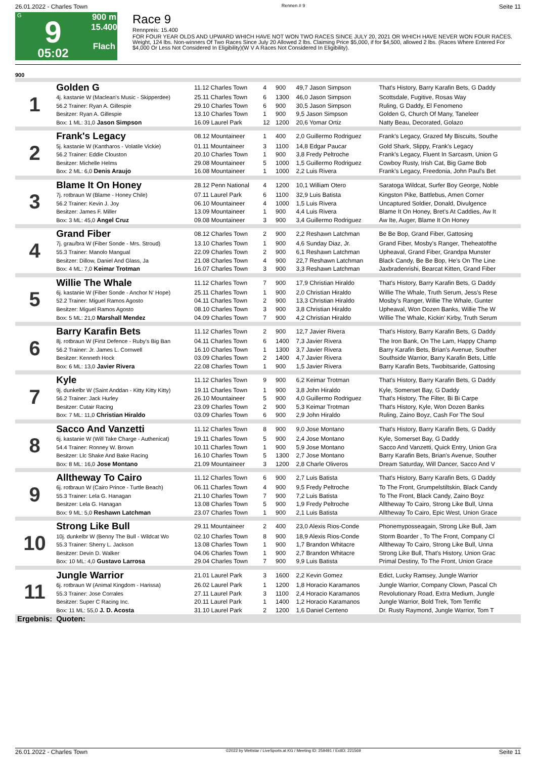26.01.2022 - Charles Town Rennen # 9 Seite 11
G
9
05:02
900 m
15.400
Flach
Race 9
Rennpreis: 15.400
FOR FOUR YEAR OLDS AND UPWARD WHICH HAVE NOT WON TWO RACES SINCE JULY 20, 2021 OR WHICH HAVE NEVER WON FOUR RACES. Weight, 124 lbs. Non-winners Of Two Races Since July 20 Allowed 2 lbs. Claiming Price $5,000, if for $4,500, allowed 2 lbs. (Races Where Entered For $4,000 Or Less Not Considered In Eligibility)(W V A Races Not Considered In Eligibility).
900
| 1 | Golden G | 11.12 Charles Town | 4 | 900 | 49,7 Jason Simpson | That's History, Barry Karafin Bets, G Daddy |
| | 4j. kastanie W (Maclean's Music - Skipperdee) | 25.11 Charles Town | 6 | 1300 | 46,0 Jason Simpson | Scottsdale, Fugitive, Rosas Way |
| | 56.2 Trainer: Ryan A. Gillespie | 29.10 Charles Town | 6 | 900 | 30,5 Jason Simpson | Ruling, G Daddy, El Fenomeno |
| | Besitzer: Ryan A. Gillespie | 13.10 Charles Town | 1 | 900 | 9,5 Jason Simpson | Golden G, Church Of Many, Taneleer |
| | Box: 1 ML: 31,0 Jason Simpson | 16.09 Laurel Park | 12 | 1200 | 20,6 Yomar Ortiz | Natty Beau, Decorated, Golazo |
| 2 | Frank's Legacy | 08.12 Mountaineer | 1 | 400 | 2,0 Guillermo Rodriguez | Frank's Legacy, Grazed My Biscuits, Southe |
| | 5j. kastanie W (Kantharos - Volatile Vickie) | 01.11 Mountaineer | 3 | 1100 | 14,8 Edgar Paucar | Gold Shark, Slippy, Frank's Legacy |
| | 56.2 Trainer: Eddie Clouston | 20.10 Charles Town | 1 | 900 | 3,8 Fredy Peltroche | Frank's Legacy, Fluent In Sarcasm, Union G |
| | Besitzer: Michelle Helms | 29.08 Mountaineer | 5 | 1000 | 1,5 Guillermo Rodriguez | Cowboy Rusty, Irish Cat, Big Game Bob |
| | Box: 2 ML: 6,0 Denis Araujo | 16.08 Mountaineer | 1 | 1000 | 2,2 Luis Rivera | Frank's Legacy, Freedonia, John Paul's Bet |
| 3 | Blame It On Honey | 28.12 Penn National | 4 | 1200 | 10,1 William Otero | Saratoga Wildcat, Surfer Boy George, Noble |
| | 7j. rotbraun W (Blame - Honey Chile) | 07.11 Laurel Park | 6 | 1100 | 32,9 Luis Batista | Kingston Pike, Battlebus, Amen Corner |
| | 56.2 Trainer: Kevin J. Joy | 06.10 Mountaineer | 4 | 1000 | 1,5 Luis Rivera | Uncaptured Soldier, Donald, Divulgence |
| | Besitzer: James F. Miller | 13.09 Mountaineer | 1 | 900 | 4,4 Luis Rivera | Blame It On Honey, Bret's At Caddies, Aw It |
| | Box: 3 ML: 45,0 Angel Cruz | 09.08 Mountaineer | 3 | 900 | 3,4 Guillermo Rodriguez | Aw Ite, Auger, Blame It On Honey |
| 4 | Grand Fiber | 08.12 Charles Town | 2 | 900 | 2,2 Reshawn Latchman | Be Be Bop, Grand Fiber, Gattosing |
| | 7j. grau/bra W (Fiber Sonde - Mrs. Stroud) | 13.10 Charles Town | 1 | 900 | 4,6 Sunday Diaz, Jr. | Grand Fiber, Mosby's Ranger, Theheatofthe |
| | 55.3 Trainer: Manolo Mangual | 22.09 Charles Town | 2 | 900 | 6,1 Reshawn Latchman | Upheaval, Grand Fiber, Grandpa Munster |
| | Besitzer: Dillow, Daniel And Glass, Ja | 21.08 Charles Town | 4 | 900 | 22,7 Reshawn Latchman | Black Candy, Be Be Bop, He's On The Line |
| | Box: 4 ML: 7,0 Keimar Trotman | 16.07 Charles Town | 3 | 900 | 3,3 Reshawn Latchman | Jaxbradenrishi, Bearcat Kitten, Grand Fiber |
| 5 | Willie The Whale | 11.12 Charles Town | 7 | 900 | 17,9 Christian Hiraldo | That's History, Barry Karafin Bets, G Daddy |
| | 6j. kastanie W (Fiber Sonde - Anchor N' Hope) | 25.11 Charles Town | 1 | 900 | 2,0 Christian Hiraldo | Willie The Whale, Truth Serum, Jess's Rese |
| | 52.2 Trainer: Miguel Ramos Agosto | 04.11 Charles Town | 2 | 900 | 13,3 Christian Hiraldo | Mosby's Ranger, Willie The Whale, Gunter |
| | Besitzer: Miguel Ramos Agosto | 08.10 Charles Town | 3 | 900 | 3,8 Christian Hiraldo | Upheaval, Won Dozen Banks, Willie The W |
| | Box: 5 ML: 21,0 Marshall Mendez | 04.09 Charles Town | 7 | 900 | 4,2 Christian Hiraldo | Willie The Whale, Kickin' Kirby, Truth Serum |
| 6 | Barry Karafin Bets | 11.12 Charles Town | 2 | 900 | 12,7 Javier Rivera | That's History, Barry Karafin Bets, G Daddy |
| | 8j. rotbraun W (First Defence - Ruby's Big Ban | 04.11 Charles Town | 6 | 1400 | 7,3 Javier Rivera | The Iron Bank, On The Lam, Happy Champ |
| | 56.2 Trainer: Jr. James L. Cornwell | 16.10 Charles Town | 1 | 1300 | 3,7 Javier Rivera | Barry Karafin Bets, Brian's Avenue, Souther |
| | Besitzer: Kenneth Hock | 03.09 Charles Town | 2 | 1400 | 4,7 Javier Rivera | Southside Warrior, Barry Karafin Bets, Little |
| | Box: 6 ML: 13,0 Javier Rivera | 22.08 Charles Town | 1 | 900 | 1,5 Javier Rivera | Barry Karafin Bets, Twobitsaride, Gattosing |
| 7 | Kyle | 11.12 Charles Town | 9 | 900 | 6,2 Keimar Trotman | That's History, Barry Karafin Bets, G Daddy |
| | 9j. dunkelbr W (Saint Anddan - Kitty Kitty Kitty) | 19.11 Charles Town | 1 | 900 | 3,8 John Hiraldo | Kyle, Somerset Bay, G Daddy |
| | 56.2 Trainer: Jack Hurley | 26.10 Mountaineer | 5 | 900 | 4,0 Guillermo Rodriguez | That's History, The Filter, Bi Bi Carpe |
| | Besitzer: Cutair Racing | 23.09 Charles Town | 2 | 900 | 5,3 Keimar Trotman | That's History, Kyle, Won Dozen Banks |
| | Box: 7 ML: 11,0 Christian Hiraldo | 03.09 Charles Town | 6 | 900 | 2,9 John Hiraldo | Ruling, Zaino Boyz, Cash For The Soul |
| 8 | Sacco And Vanzetti | 11.12 Charles Town | 8 | 900 | 9,0 Jose Montano | That's History, Barry Karafin Bets, G Daddy |
| | 6j. kastanie W (Will Take Charge - Authenicat) | 19.11 Charles Town | 5 | 900 | 2,4 Jose Montano | Kyle, Somerset Bay, G Daddy |
| | 54.4 Trainer: Ronney W. Brown | 10.11 Charles Town | 1 | 900 | 5,9 Jose Montano | Sacco And Vanzetti, Quick Entry, Union Gra |
| | Besitzer: Llc Shake And Bake Racing | 16.10 Charles Town | 5 | 1300 | 2,7 Jose Montano | Barry Karafin Bets, Brian's Avenue, Souther |
| | Box: 8 ML: 16,0 Jose Montano | 21.09 Mountaineer | 3 | 1200 | 2,8 Charle Oliveros | Dream Saturday, Will Dancer, Sacco And V |
| 9 | Alltheway To Cairo | 11.12 Charles Town | 6 | 900 | 2,7 Luis Batista | That's History, Barry Karafin Bets, G Daddy |
| | 6j. rotbraun W (Cairo Prince - Turtle Beach) | 06.11 Charles Town | 4 | 900 | 9,5 Fredy Peltroche | To The Front, Grumpelstiltskin, Black Candy |
| | 55.3 Trainer: Lela G. Hanagan | 21.10 Charles Town | 7 | 900 | 7,2 Luis Batista | To The Front, Black Candy, Zaino Boyz |
| | Besitzer: Lela G. Hanagan | 13.08 Charles Town | 5 | 900 | 1,9 Fredy Peltroche | Alltheway To Cairo, Strong Like Bull, Unna |
| | Box: 9 ML: 5,0 Reshawn Latchman | 23.07 Charles Town | 1 | 900 | 2,1 Luis Batista | Alltheway To Cairo, Epic West, Union Grace |
| 10 | Strong Like Bull | 29.11 Mountaineer | 2 | 400 | 23,0 Alexis Rios-Conde | Phonemyposseagain, Strong Like Bull, Jam |
| | 10j. dunkelbr W (Benny The Bull - Wildcat Wo | 02.10 Charles Town | 8 | 900 | 18,9 Alexis Rios-Conde | Storm Boarder , To The Front, Company Cl |
| | 55.3 Trainer: Sherry L. Jackson | 13.08 Charles Town | 1 | 900 | 1,7 Brandon Whitacre | Alltheway To Cairo, Strong Like Bull, Unna |
| | Besitzer: Devin D. Walker | 04.06 Charles Town | 1 | 900 | 2,7 Brandon Whitacre | Strong Like Bull, That's History, Union Grac |
| | Box: 10 ML: 4,0 Gustavo Larrosa | 29.04 Charles Town | 7 | 900 | 9,9 Luis Batista | Primal Destiny, To The Front, Union Grace |
| 11 | Jungle Warrior | 21.01 Laurel Park | 3 | 1600 | 2,2 Kevin Gomez | Edict, Lucky Ramsey, Jungle Warrior |
| | 6j. rotbraun W (Animal Kingdom - Harissa) | 26.02 Laurel Park | 1 | 1200 | 1,8 Horacio Karamanos | Jungle Warrior, Company Clown, Pascal Ch |
| | 55.3 Trainer: Jose Corrales | 27.11 Laurel Park | 3 | 1100 | 2,4 Horacio Karamanos | Revolutionary Road, Extra Medium, Jungle |
| | Besitzer: Super C Racing Inc. | 20.11 Laurel Park | 1 | 1400 | 1,2 Horacio Karamanos | Jungle Warrior, Bold Trek, Tom Terrific |
| | Box: 11 ML: 55,0 J. D. Acosta | 31.10 Laurel Park | 2 | 1200 | 1,6 Daniel Centeno | Dr. Rusty Raymond, Jungle Warrior, Tom T |
| Ergebnis: | Quoten: | | | | | |
26.01.2022 - Charles Town ©2022 by Wettstar / LiveSports.at KG / Meeting ID: 259491 / ExtID: 221569 Seite 11